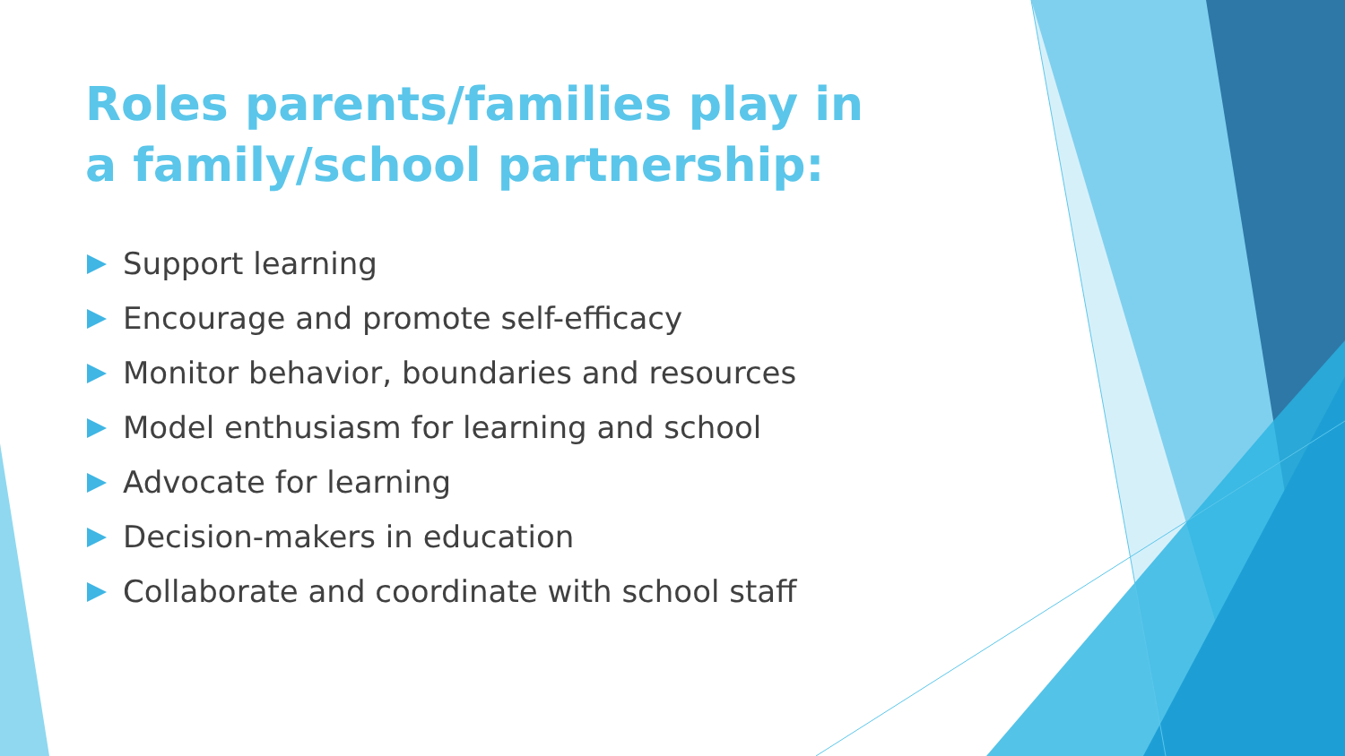Roles parents/families play in a family/school partnership:
Support learning
Encourage and promote self-efficacy
Monitor behavior, boundaries and resources
Model enthusiasm for learning and school
Advocate for learning
Decision-makers in education
Collaborate and coordinate with school staff